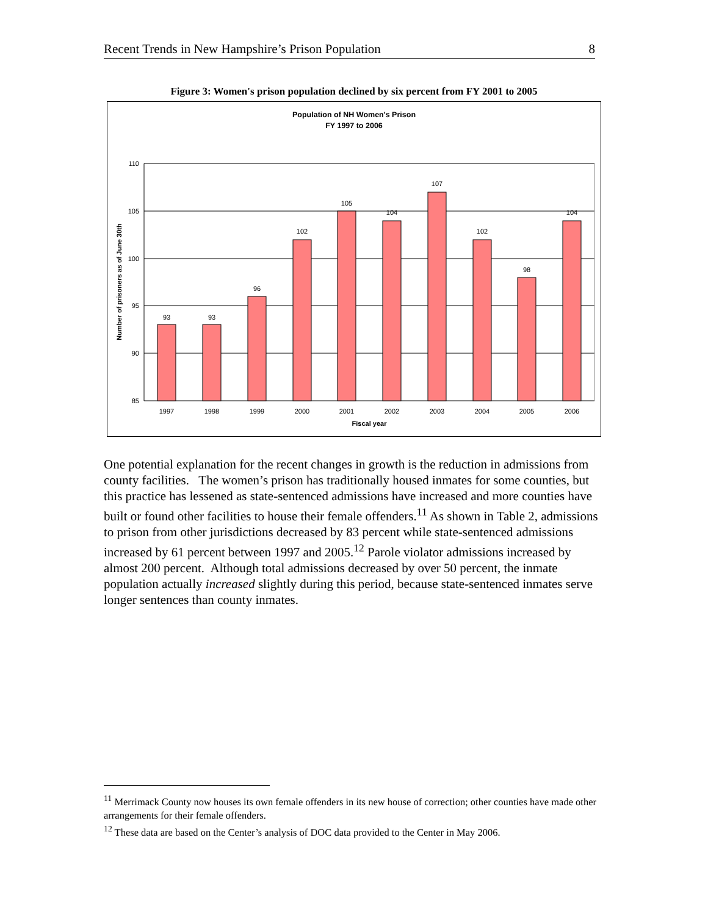Recent Trends in New Hampshire’s Prison Population 8
Figure 3: Women's prison population declined by six percent from FY 2001 to 2005
Population of NH Women's Prison
FY 1997 to 2006
110
105
100
95
90
85
93
93
96
102
105
104
107
102
98
104
1997
1998
1999
2000
2001
2002
2003
2004
2005
2006
Fiscal year
Number of prisoners as of June 30th
One potential explanation for the recent changes in growth is the reduction in admissions from county facilities. The women’s prison has traditionally housed inmates for some counties, but this practice has lessened as state-sentenced admissions have increased and more counties have built or found other facilities to house their female offenders.<sup>11</sup> As shown in Table 2, admissions to prison from other jurisdictions decreased by 83 percent while state-sentenced admissions increased by 61 percent between 1997 and 2005.<sup>12</sup> Parole violator admissions increased by almost 200 percent. Although total admissions decreased by over 50 percent, the inmate population actually increased slightly during this period, because state-sentenced inmates serve longer sentences than county inmates.
<sup>11</sup> Merrimack County now houses its own female offenders in its new house of correction; other counties have made other arrangements for their female offenders.
<sup>12</sup> These data are based on the Center’s analysis of DOC data provided to the Center in May 2006.